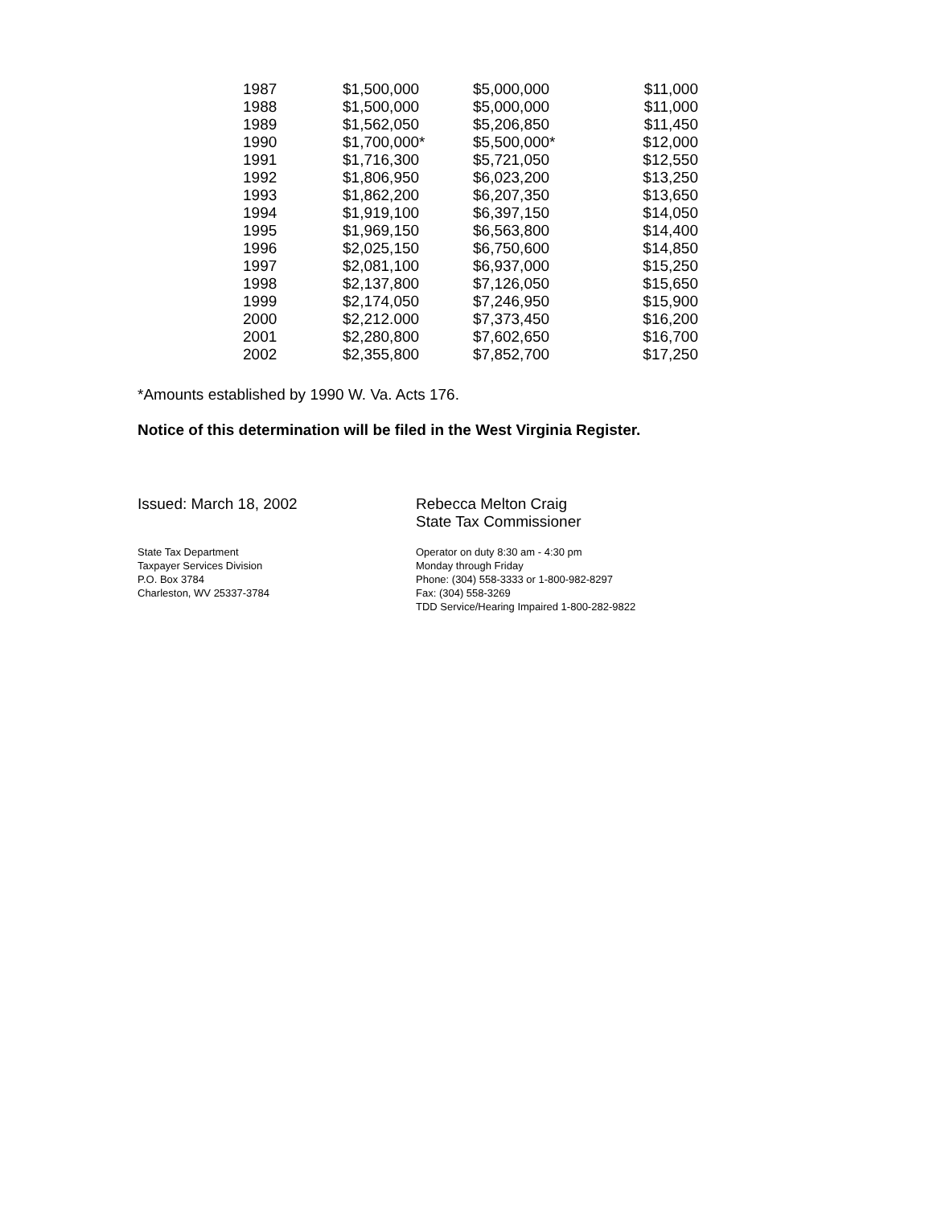| 1987 | $1,500,000 | $5,000,000 | $11,000 |
| 1988 | $1,500,000 | $5,000,000 | $11,000 |
| 1989 | $1,562,050 | $5,206,850 | $11,450 |
| 1990 | $1,700,000* | $5,500,000* | $12,000 |
| 1991 | $1,716,300 | $5,721,050 | $12,550 |
| 1992 | $1,806,950 | $6,023,200 | $13,250 |
| 1993 | $1,862,200 | $6,207,350 | $13,650 |
| 1994 | $1,919,100 | $6,397,150 | $14,050 |
| 1995 | $1,969,150 | $6,563,800 | $14,400 |
| 1996 | $2,025,150 | $6,750,600 | $14,850 |
| 1997 | $2,081,100 | $6,937,000 | $15,250 |
| 1998 | $2,137,800 | $7,126,050 | $15,650 |
| 1999 | $2,174,050 | $7,246,950 | $15,900 |
| 2000 | $2,212.000 | $7,373,450 | $16,200 |
| 2001 | $2,280,800 | $7,602,650 | $16,700 |
| 2002 | $2,355,800 | $7,852,700 | $17,250 |
*Amounts established by 1990 W. Va. Acts 176.
Notice of this determination will be filed in the West Virginia Register.
Issued: March 18, 2002 Rebecca Melton Craig
State Tax Commissioner
State Tax Department
Taxpayer Services Division
P.O. Box 3784
Charleston, WV 25337-3784
Operator on duty 8:30 am - 4:30 pm
Monday through Friday
Phone: (304) 558-3333 or 1-800-982-8297
Fax: (304) 558-3269
TDD Service/Hearing Impaired 1-800-282-9822